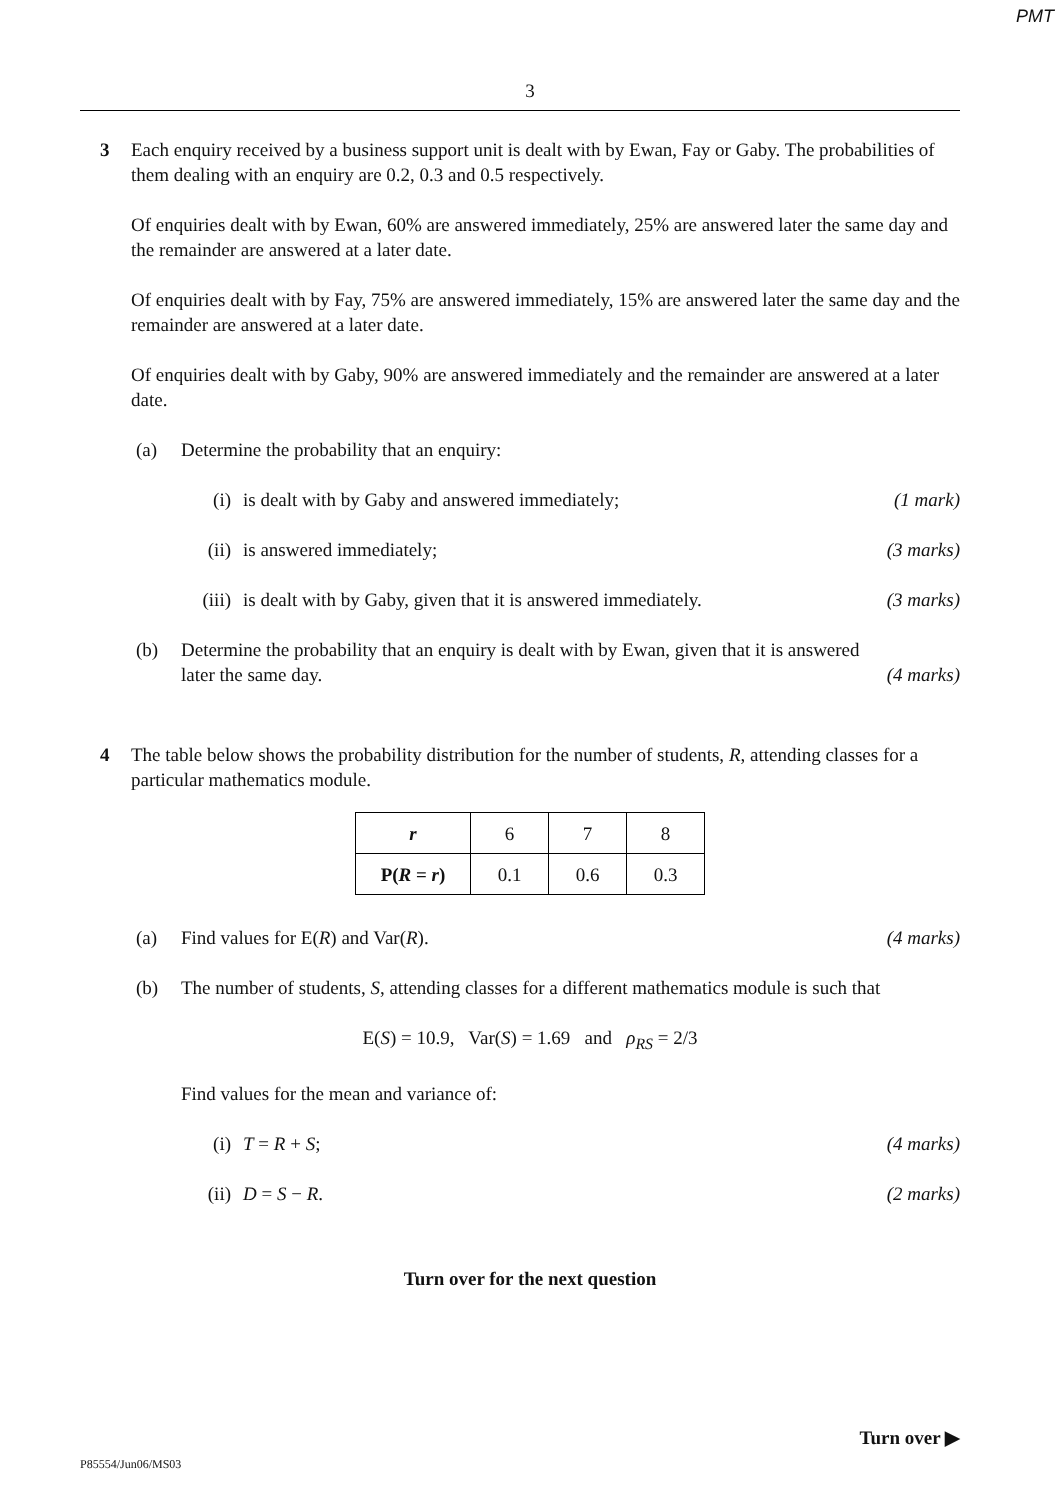PMT
3
3 Each enquiry received by a business support unit is dealt with by Ewan, Fay or Gaby. The probabilities of them dealing with an enquiry are 0.2, 0.3 and 0.5 respectively.
Of enquiries dealt with by Ewan, 60% are answered immediately, 25% are answered later the same day and the remainder are answered at a later date.
Of enquiries dealt with by Fay, 75% are answered immediately, 15% are answered later the same day and the remainder are answered at a later date.
Of enquiries dealt with by Gaby, 90% are answered immediately and the remainder are answered at a later date.
(a) Determine the probability that an enquiry:
(i) is dealt with by Gaby and answered immediately;
(1 mark)
(ii) is answered immediately; (3 marks)
(iii)
is dealt with by Gaby, given that it is answered immediately.
(3 marks)
(b) Determine the probability that an enquiry is dealt with by Ewan, given that it is answered later the same day.
(4 marks)
4 The table below shows the probability distribution for the number of students, R, attending classes for a particular mathematics module.
| r | 6 | 7 | 8 |
| P( R = r ) | 0.1 | 0.6 | 0.3 |
(a) Find values for E(R) and Var(R).
(4 marks)
(b) The number of students, S, attending classes for a different mathematics module is such that
E(S) = 10.9, Var(S) = 1.69 and ρ<sub>RS</sub> = 2/3
Find values for the mean and variance of:
(i) T = R + S; (4 marks)
(ii) D = S − R. (2 marks)
Turn over for the next question
Turn over ▶
P85554/Jun06/MS03